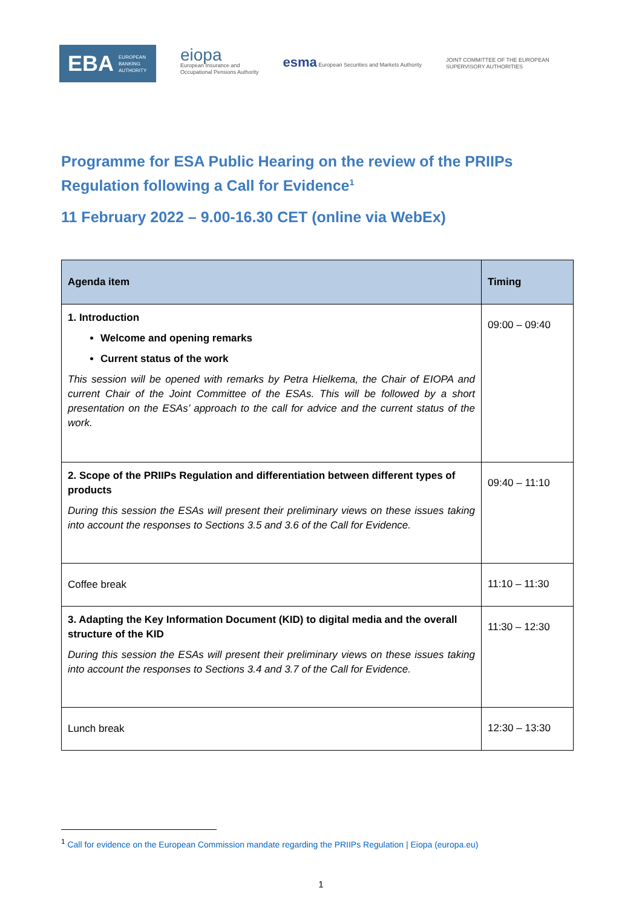EBA EUROPEAN
BANKING
AUTHORITY
eiopa
European Insurance and
Occupational Pensions Authority
esma European Securities and Markets Authority
JOINT COMMITTEE OF THE EUROPEAN
SUPERVISORY AUTHORITIES
Programme for ESA Public Hearing on the review of the PRIIPs Regulation following a Call for Evidence<sup>1</sup>
11 February 2022 – 9.00-16.30 CET (online via WebEx)
| Agenda item | Timing |
| --- | --- |
| 1. Introduction Welcome and opening remarks Current status of the work This session will be opened with remarks by Petra Hielkema, the Chair of EIOPA and current Chair of the Joint Committee of the ESAs. This will be followed by a short presentation on the ESAs’ approach to the call for advice and the current status of the work. | 09:00 – 09:40 |
| 2. Scope of the PRIIPs Regulation and differentiation between different types of products During this session the ESAs will present their preliminary views on these issues taking into account the responses to Sections 3.5 and 3.6 of the Call for Evidence. | 09:40 – 11:10 |
| Coffee break | 11:10 – 11:30 |
| 3. Adapting the Key Information Document (KID) to digital media and the overall structure of the KID During this session the ESAs will present their preliminary views on these issues taking into account the responses to Sections 3.4 and 3.7 of the Call for Evidence. | 11:30 – 12:30 |
| Lunch break | 12:30 – 13:30 |
<sup>1</sup> Call for evidence on the European Commission mandate regarding the PRIIPs Regulation | Eiopa (europa.eu)
1